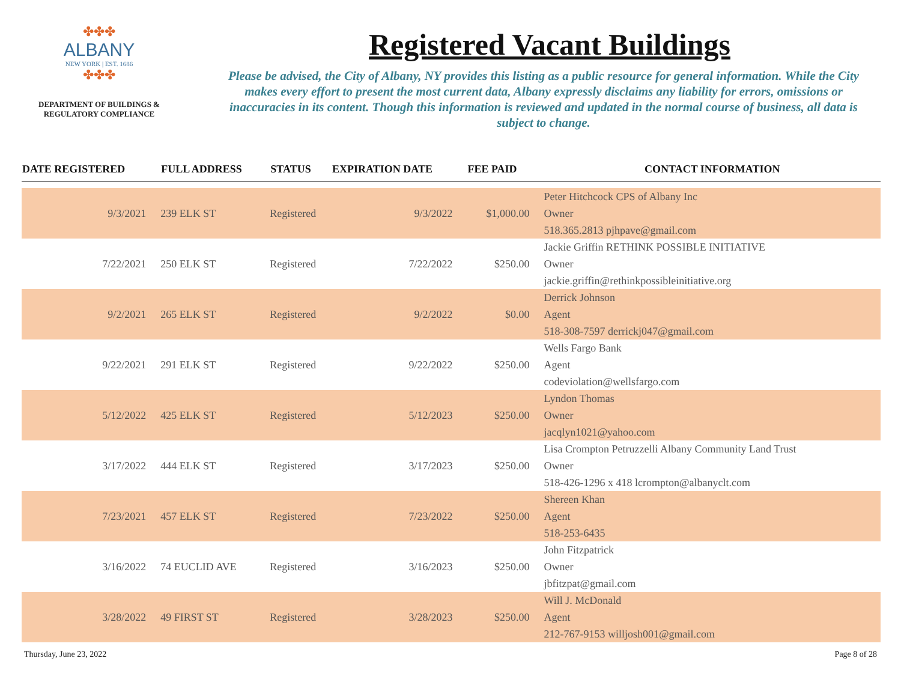✤✤✤
ALBANY
NEW YORK | EST. 1686
✤✤✤
DEPARTMENT OF BUILDINGS &
REGULATORY COMPLIANCE
Registered Vacant Buildings
Please be advised, the City of Albany, NY provides this listing as a public resource for general information. While the City makes every effort to present the most current data, Albany expressly disclaims any liability for errors, omissions or inaccuracies in its content. Though this information is reviewed and updated in the normal course of business, all data is subject to change.
| DATE REGISTERED | FULL ADDRESS | STATUS | EXPIRATION DATE | FEE PAID | CONTACT INFORMATION |
| --- | --- | --- | --- | --- | --- |
| | | | | | Peter Hitchcock CPS of Albany Inc |
| 9/3/2021 | 239 ELK ST | Registered | 9/3/2022 | $1,000.00 | Owner |
| | | | | | 518.365.2813 pjhpave@gmail.com |
| | | | | | Jackie Griffin RETHINK POSSIBLE INITIATIVE |
| 7/22/2021 | 250 ELK ST | Registered | 7/22/2022 | $250.00 | Owner |
| | | | | | jackie.griffin@rethinkpossibleinitiative.org |
| | | | | | Derrick Johnson |
| 9/2/2021 | 265 ELK ST | Registered | 9/2/2022 | $0.00 | Agent |
| | | | | | 518-308-7597 derrickj047@gmail.com |
| | | | | | Wells Fargo Bank |
| 9/22/2021 | 291 ELK ST | Registered | 9/22/2022 | $250.00 | Agent |
| | | | | | codeviolation@wellsfargo.com |
| | | | | | Lyndon Thomas |
| 5/12/2022 | 425 ELK ST | Registered | 5/12/2023 | $250.00 | Owner |
| | | | | | jacqlyn1021@yahoo.com |
| | | | | | Lisa Crompton Petruzzelli Albany Community Land Trust |
| 3/17/2022 | 444 ELK ST | Registered | 3/17/2023 | $250.00 | Owner |
| | | | | | 518-426-1296 x 418 lcrompton@albanyclt.com |
| | | | | | Shereen Khan |
| 7/23/2021 | 457 ELK ST | Registered | 7/23/2022 | $250.00 | Agent |
| | | | | | 518-253-6435 |
| | | | | | John Fitzpatrick |
| 3/16/2022 | 74 EUCLID AVE | Registered | 3/16/2023 | $250.00 | Owner |
| | | | | | jbfitzpat@gmail.com |
| | | | | | Will J. McDonald |
| 3/28/2022 | 49 FIRST ST | Registered | 3/28/2023 | $250.00 | Agent |
| | | | | | 212-767-9153 willjosh001@gmail.com |
Thursday, June 23, 2022 Page 8 of 28